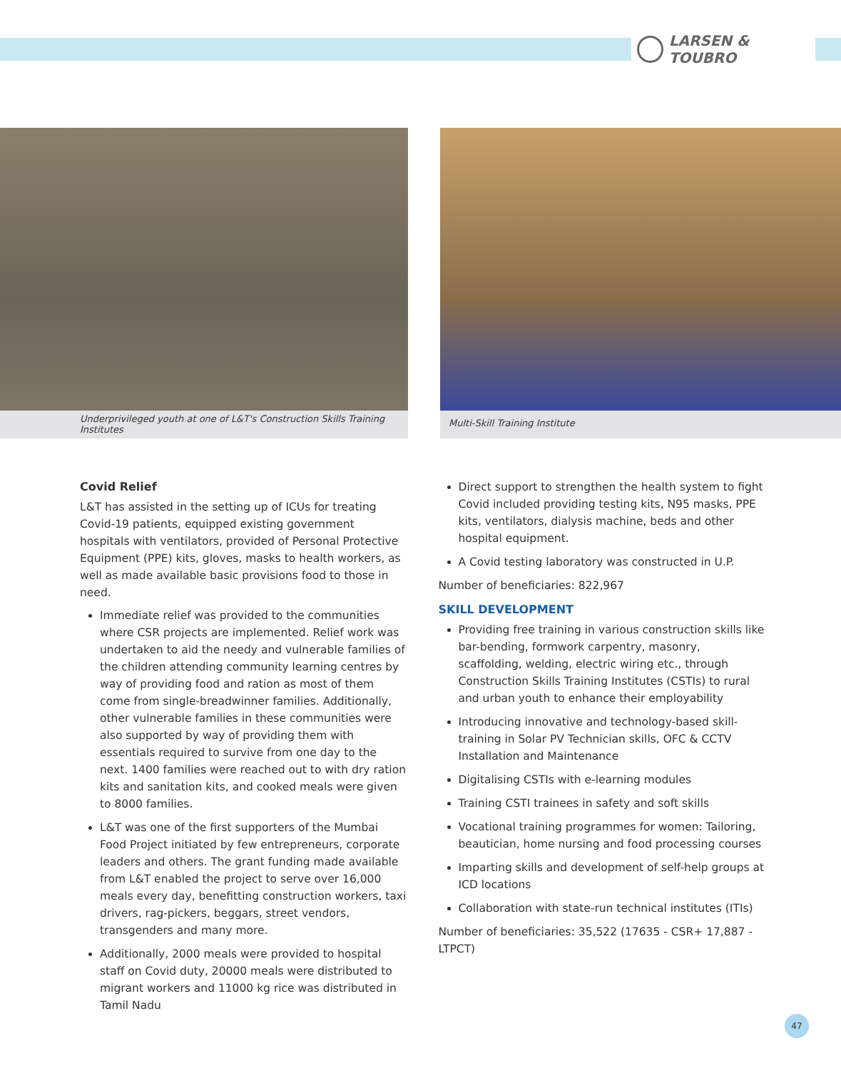LARSEN & TOUBRO
Underprivileged youth at one of L&T's Construction Skills Training Institutes
Multi-Skill Training Institute
Covid Relief
L&T has assisted in the setting up of ICUs for treating Covid-19 patients, equipped existing government hospitals with ventilators, provided of Personal Protective Equipment (PPE) kits, gloves, masks to health workers, as well as made available basic provisions food to those in need.
Immediate relief was provided to the communities where CSR projects are implemented. Relief work was undertaken to aid the needy and vulnerable families of the children attending community learning centres by way of providing food and ration as most of them come from single-breadwinner families. Additionally, other vulnerable families in these communities were also supported by way of providing them with essentials required to survive from one day to the next. 1400 families were reached out to with dry ration kits and sanitation kits, and cooked meals were given to 8000 families.
L&T was one of the first supporters of the Mumbai Food Project initiated by few entrepreneurs, corporate leaders and others. The grant funding made available from L&T enabled the project to serve over 16,000 meals every day, benefitting construction workers, taxi drivers, rag-pickers, beggars, street vendors, transgenders and many more.
Additionally, 2000 meals were provided to hospital staff on Covid duty, 20000 meals were distributed to migrant workers and 11000 kg rice was distributed in Tamil Nadu
Direct support to strengthen the health system to fight Covid included providing testing kits, N95 masks, PPE kits, ventilators, dialysis machine, beds and other hospital equipment.
A Covid testing laboratory was constructed in U.P.
Number of beneficiaries: 822,967
SKILL DEVELOPMENT
Providing free training in various construction skills like bar-bending, formwork carpentry, masonry, scaffolding, welding, electric wiring etc., through Construction Skills Training Institutes (CSTIs) to rural and urban youth to enhance their employability
Introducing innovative and technology-based skill-training in Solar PV Technician skills, OFC & CCTV Installation and Maintenance
Digitalising CSTIs with e-learning modules
Training CSTI trainees in safety and soft skills
Vocational training programmes for women: Tailoring, beautician, home nursing and food processing courses
Imparting skills and development of self-help groups at ICD locations
Collaboration with state-run technical institutes (ITIs)
Number of beneficiaries: 35,522 (17635 - CSR+ 17,887 - LTPCT)
47